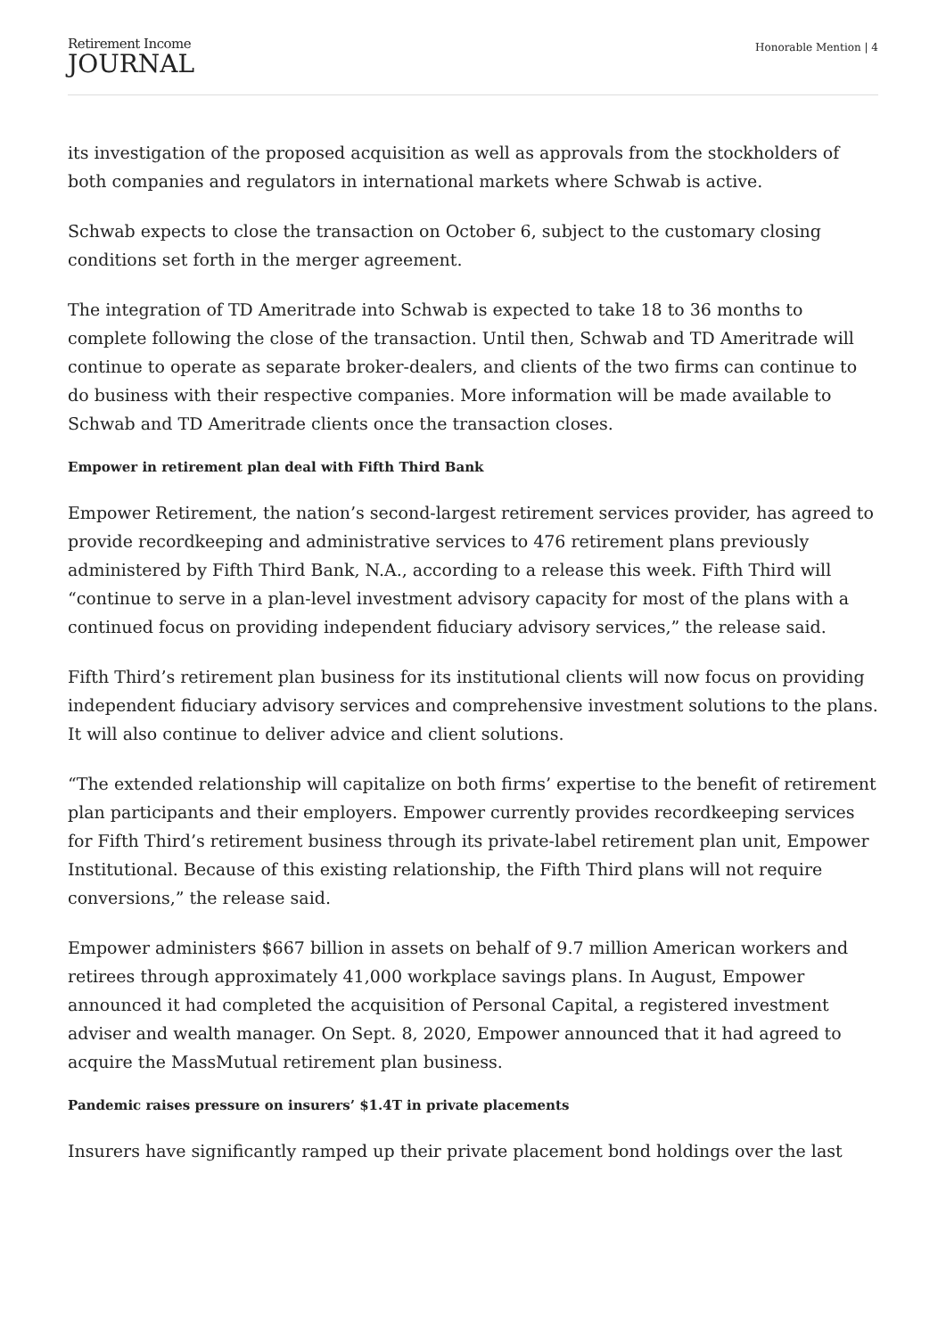Retirement Income
JOURNAL
Honorable Mention | 4
its investigation of the proposed acquisition as well as approvals from the stockholders of both companies and regulators in international markets where Schwab is active.
Schwab expects to close the transaction on October 6, subject to the customary closing conditions set forth in the merger agreement.
The integration of TD Ameritrade into Schwab is expected to take 18 to 36 months to complete following the close of the transaction. Until then, Schwab and TD Ameritrade will continue to operate as separate broker-dealers, and clients of the two firms can continue to do business with their respective companies. More information will be made available to Schwab and TD Ameritrade clients once the transaction closes.
Empower in retirement plan deal with Fifth Third Bank
Empower Retirement, the nation’s second-largest retirement services provider, has agreed to provide recordkeeping and administrative services to 476 retirement plans previously administered by Fifth Third Bank, N.A., according to a release this week. Fifth Third will “continue to serve in a plan-level investment advisory capacity for most of the plans with a continued focus on providing independent fiduciary advisory services,” the release said.
Fifth Third’s retirement plan business for its institutional clients will now focus on providing independent fiduciary advisory services and comprehensive investment solutions to the plans. It will also continue to deliver advice and client solutions.
“The extended relationship will capitalize on both firms’ expertise to the benefit of retirement plan participants and their employers. Empower currently provides recordkeeping services for Fifth Third’s retirement business through its private-label retirement plan unit, Empower Institutional. Because of this existing relationship, the Fifth Third plans will not require conversions,” the release said.
Empower administers $667 billion in assets on behalf of 9.7 million American workers and retirees through approximately 41,000 workplace savings plans. In August, Empower announced it had completed the acquisition of Personal Capital, a registered investment adviser and wealth manager. On Sept. 8, 2020, Empower announced that it had agreed to acquire the MassMutual retirement plan business.
Pandemic raises pressure on insurers’ $1.4T in private placements
Insurers have significantly ramped up their private placement bond holdings over the last